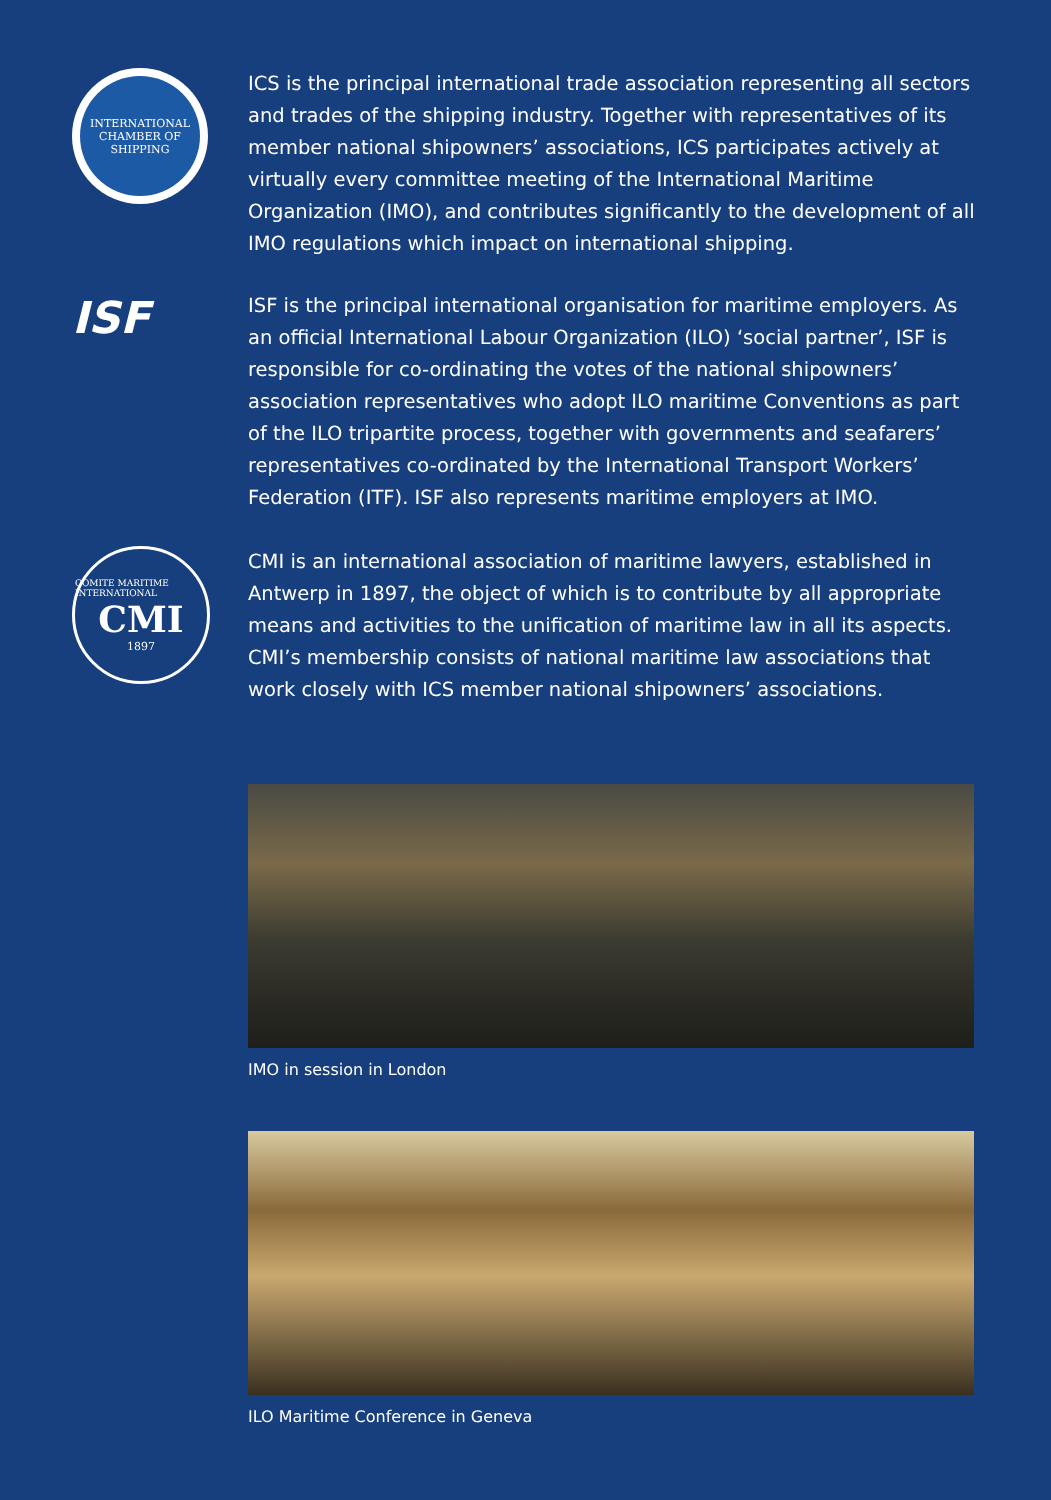INTERNATIONAL
CHAMBER OF SHIPPING
ICS is the principal international trade association representing all sectors and trades of the shipping industry. Together with representatives of its member national shipowners’ associations, ICS participates actively at virtually every committee meeting of the International Maritime Organization (IMO), and contributes significantly to the development of all IMO regulations which impact on international shipping.
ISF
ISF is the principal international organisation for maritime employers. As an official International Labour Organization (ILO) ‘social partner’, ISF is responsible for co-ordinating the votes of the national shipowners’ association representatives who adopt ILO maritime Conventions as part of the ILO tripartite process, together with governments and seafarers’ representatives co-ordinated by the International Transport Workers’ Federation (ITF). ISF also represents maritime employers at IMO.
COMITE MARITIME INTERNATIONAL
CMI
1897
CMI is an international association of maritime lawyers, established in Antwerp in 1897, the object of which is to contribute by all appropriate means and activities to the unification of maritime law in all its aspects. CMI’s membership consists of national maritime law associations that work closely with ICS member national shipowners’ associations.
IMO in session in London
ILO Maritime Conference in Geneva